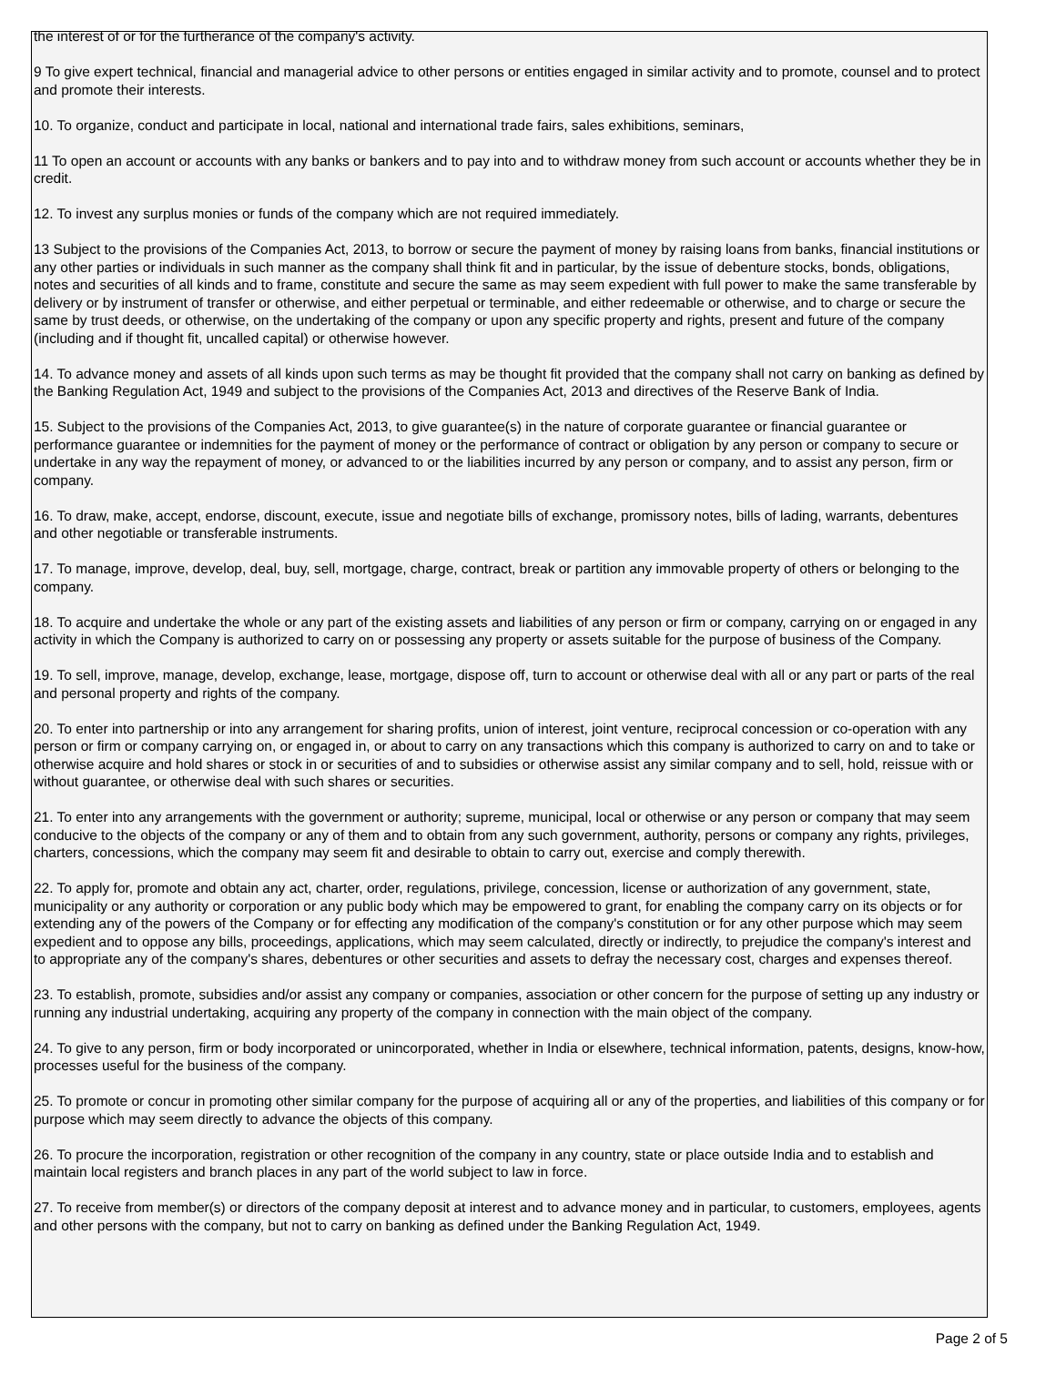the interest of or for the furtherance of the company's activity.
9 To give expert technical, financial and managerial advice to other persons or entities engaged in similar activity and to promote, counsel and to protect and promote their interests.
10. To organize, conduct and participate in local, national and international trade fairs, sales exhibitions, seminars,
11 To open an account or accounts with any banks or bankers and to pay into and to withdraw money from such account or accounts whether they be in credit.
12. To invest any surplus monies or funds of the company which are not required immediately.
13 Subject to the provisions of the Companies Act, 2013, to borrow or secure the payment of money by raising loans from banks, financial institutions or any other parties or individuals in such manner as the company shall think fit and in particular, by the issue of debenture stocks, bonds, obligations, notes and securities of all kinds and to frame, constitute and secure the same as may seem expedient with full power to make the same transferable by delivery or by instrument of transfer or otherwise, and either perpetual or terminable, and either redeemable or otherwise, and to charge or secure the same by trust deeds, or otherwise, on the undertaking of the company or upon any specific property and rights, present and future of the company (including and if thought fit, uncalled capital) or otherwise however.
14. To advance money and assets of all kinds upon such terms as may be thought fit provided that the company shall not carry on banking as defined by the Banking Regulation Act, 1949 and subject to the provisions of the Companies Act, 2013 and directives of the Reserve Bank of India.
15. Subject to the provisions of the Companies Act, 2013, to give guarantee(s) in the nature of corporate guarantee or financial guarantee or performance guarantee or indemnities for the payment of money or the performance of contract or obligation by any person or company to secure or undertake in any way the repayment of money, or advanced to or the liabilities incurred by any person or company, and to assist any person, firm or company.
16. To draw, make, accept, endorse, discount, execute, issue and negotiate bills of exchange, promissory notes, bills of lading, warrants, debentures and other negotiable or transferable instruments.
17. To manage, improve, develop, deal, buy, sell, mortgage, charge, contract, break or partition any immovable property of others or belonging to the company.
18. To acquire and undertake the whole or any part of the existing assets and liabilities of any person or firm or company, carrying on or engaged in any activity in which the Company is authorized to carry on or possessing any property or assets suitable for the purpose of business of the Company.
19. To sell, improve, manage, develop, exchange, lease, mortgage, dispose off, turn to account or otherwise deal with all or any part or parts of the real and personal property and rights of the company.
20. To enter into partnership or into any arrangement for sharing profits, union of interest, joint venture, reciprocal concession or co-operation with any person or firm or company carrying on, or engaged in, or about to carry on any transactions which this company is authorized to carry on and to take or otherwise acquire and hold shares or stock in or securities of and to subsidies or otherwise assist any similar company and to sell, hold, reissue with or without guarantee, or otherwise deal with such shares or securities.
21. To enter into any arrangements with the government or authority; supreme, municipal, local or otherwise or any person or company that may seem conducive to the objects of the company or any of them and to obtain from any such government, authority, persons or company any rights, privileges, charters, concessions, which the company may seem fit and desirable to obtain to carry out, exercise and comply therewith.
22. To apply for, promote and obtain any act, charter, order, regulations, privilege, concession, license or authorization of any government, state, municipality or any authority or corporation or any public body which may be empowered to grant, for enabling the company carry on its objects or for extending any of the powers of the Company or for effecting any modification of the company's constitution or for any other purpose which may seem expedient and to oppose any bills, proceedings, applications, which may seem calculated, directly or indirectly, to prejudice the company's interest and to appropriate any of the company's shares, debentures or other securities and assets to defray the necessary cost, charges and expenses thereof.
23. To establish, promote, subsidies and/or assist any company or companies, association or other concern for the purpose of setting up any industry or running any industrial undertaking, acquiring any property of the company in connection with the main object of the company.
24. To give to any person, firm or body incorporated or unincorporated, whether in India or elsewhere, technical information, patents, designs, know-how, processes useful for the business of the company.
25. To promote or concur in promoting other similar company for the purpose of acquiring all or any of the properties, and liabilities of this company or for purpose which may seem directly to advance the objects of this company.
26. To procure the incorporation, registration or other recognition of the company in any country, state or place outside India and to establish and maintain local registers and branch places in any part of the world subject to law in force.
27. To receive from member(s) or directors of the company deposit at interest and to advance money and in particular, to customers, employees, agents and other persons with the company, but not to carry on banking as defined under the Banking Regulation Act, 1949.
Page 2 of 5